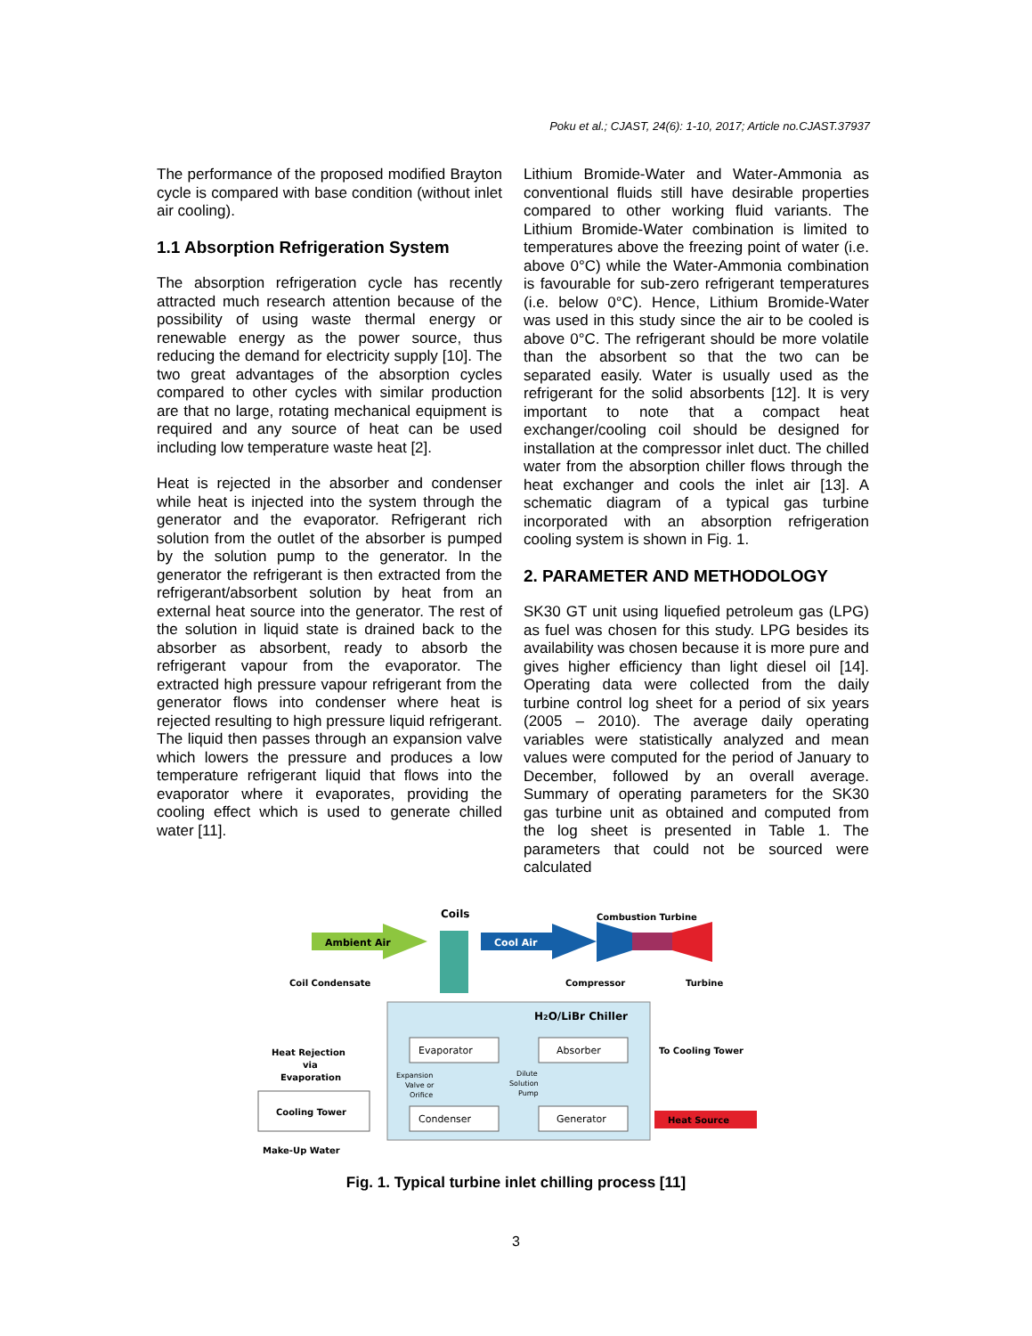Poku et al.; CJAST, 24(6): 1-10, 2017; Article no.CJAST.37937
The performance of the proposed modified Brayton cycle is compared with base condition (without inlet air cooling).
1.1 Absorption Refrigeration System
The absorption refrigeration cycle has recently attracted much research attention because of the possibility of using waste thermal energy or renewable energy as the power source, thus reducing the demand for electricity supply [10]. The two great advantages of the absorption cycles compared to other cycles with similar production are that no large, rotating mechanical equipment is required and any source of heat can be used including low temperature waste heat [2].
Heat is rejected in the absorber and condenser while heat is injected into the system through the generator and the evaporator. Refrigerant rich solution from the outlet of the absorber is pumped by the solution pump to the generator. In the generator the refrigerant is then extracted from the refrigerant/absorbent solution by heat from an external heat source into the generator. The rest of the solution in liquid state is drained back to the absorber as absorbent, ready to absorb the refrigerant vapour from the evaporator. The extracted high pressure vapour refrigerant from the generator flows into condenser where heat is rejected resulting to high pressure liquid refrigerant. The liquid then passes through an expansion valve which lowers the pressure and produces a low temperature refrigerant liquid that flows into the evaporator where it evaporates, providing the cooling effect which is used to generate chilled water [11].
Lithium Bromide-Water and Water-Ammonia as conventional fluids still have desirable properties compared to other working fluid variants. The Lithium Bromide-Water combination is limited to temperatures above the freezing point of water (i.e. above 0°C) while the Water-Ammonia combination is favourable for sub-zero refrigerant temperatures (i.e. below 0°C). Hence, Lithium Bromide-Water was used in this study since the air to be cooled is above 0°C. The refrigerant should be more volatile than the absorbent so that the two can be separated easily. Water is usually used as the refrigerant for the solid absorbents [12]. It is very important to note that a compact heat exchanger/cooling coil should be designed for installation at the compressor inlet duct. The chilled water from the absorption chiller flows through the heat exchanger and cools the inlet air [13]. A schematic diagram of a typical gas turbine incorporated with an absorption refrigeration cooling system is shown in Fig. 1.
2. PARAMETER AND METHODOLOGY
SK30 GT unit using liquefied petroleum gas (LPG) as fuel was chosen for this study. LPG besides its availability was chosen because it is more pure and gives higher efficiency than light diesel oil [14]. Operating data were collected from the daily turbine control log sheet for a period of six years (2005 – 2010). The average daily operating variables were statistically analyzed and mean values were computed for the period of January to December, followed by an overall average. Summary of operating parameters for the SK30 gas turbine unit as obtained and computed from the log sheet is presented in Table 1. The parameters that could not be sourced were calculated
Coils
Combustion Turbine
Ambient Air
Cool Air
Coil Condensate
Compressor
Turbine
H2O/LiBr Chiller
Evaporator
Absorber
Condenser
Generator
Expansion
Valve or
Orifice
Dilute
Solution
Pump
To Cooling Tower
Heat Source
Heat Rejection
via
Evaporation
Cooling Tower
Make-Up Water
Fig. 1. Typical turbine inlet chilling process [11]
3